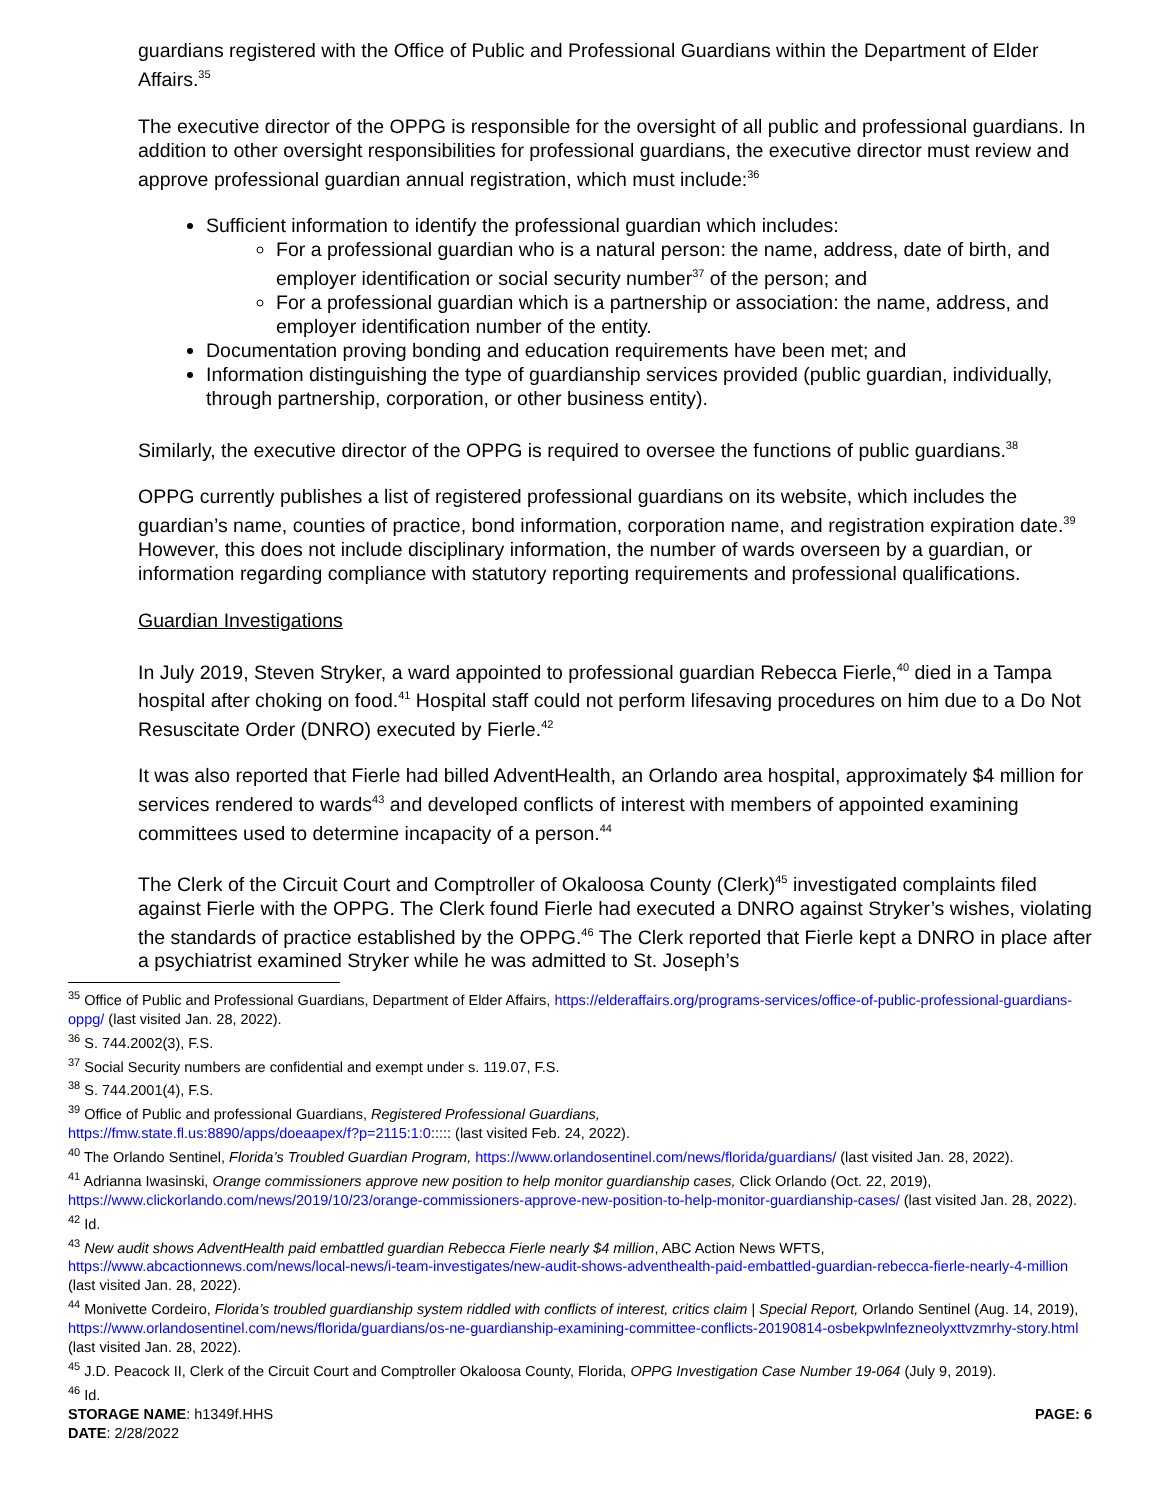guardians registered with the Office of Public and Professional Guardians within the Department of Elder Affairs.<sup>35</sup>
The executive director of the OPPG is responsible for the oversight of all public and professional guardians. In addition to other oversight responsibilities for professional guardians, the executive director must review and approve professional guardian annual registration, which must include:<sup>36</sup>
Sufficient information to identify the professional guardian which includes:
For a professional guardian who is a natural person: the name, address, date of birth, and employer identification or social security number<sup>37</sup> of the person; and
For a professional guardian which is a partnership or association: the name, address, and employer identification number of the entity.
Documentation proving bonding and education requirements have been met; and
Information distinguishing the type of guardianship services provided (public guardian, individually, through partnership, corporation, or other business entity).
Similarly, the executive director of the OPPG is required to oversee the functions of public guardians.<sup>38</sup>
OPPG currently publishes a list of registered professional guardians on its website, which includes the guardian’s name, counties of practice, bond information, corporation name, and registration expiration date.<sup>39</sup> However, this does not include disciplinary information, the number of wards overseen by a guardian, or information regarding compliance with statutory reporting requirements and professional qualifications.
Guardian Investigations
In July 2019, Steven Stryker, a ward appointed to professional guardian Rebecca Fierle,<sup>40</sup> died in a Tampa hospital after choking on food.<sup>41</sup> Hospital staff could not perform lifesaving procedures on him due to a Do Not Resuscitate Order (DNRO) executed by Fierle.<sup>42</sup>
It was also reported that Fierle had billed AdventHealth, an Orlando area hospital, approximately $4 million for services rendered to wards<sup>43</sup> and developed conflicts of interest with members of appointed examining committees used to determine incapacity of a person.<sup>44</sup>
The Clerk of the Circuit Court and Comptroller of Okaloosa County (Clerk)<sup>45</sup> investigated complaints filed against Fierle with the OPPG. The Clerk found Fierle had executed a DNRO against Stryker’s wishes, violating the standards of practice established by the OPPG.<sup>46</sup> The Clerk reported that Fierle kept a DNRO in place after a psychiatrist examined Stryker while he was admitted to St. Joseph’s
<sup>35</sup> Office of Public and Professional Guardians, Department of Elder Affairs, https://elderaffairs.org/programs-services/office-of-public-professional-guardians-oppg/ (last visited Jan. 28, 2022).
<sup>36</sup> S. 744.2002(3), F.S.
<sup>37</sup> Social Security numbers are confidential and exempt under s. 119.07, F.S.
<sup>38</sup> S. 744.2001(4), F.S.
<sup>39</sup> Office of Public and professional Guardians, Registered Professional Guardians,
https://fmw.state.fl.us:8890/apps/doeaapex/f?p=2115:1:0::::: (last visited Feb. 24, 2022).
<sup>40</sup> The Orlando Sentinel, Florida’s Troubled Guardian Program, https://www.orlandosentinel.com/news/florida/guardians/ (last visited Jan. 28, 2022).
<sup>41</sup> Adrianna Iwasinski, Orange commissioners approve new position to help monitor guardianship cases, Click Orlando (Oct. 22, 2019), https://www.clickorlando.com/news/2019/10/23/orange-commissioners-approve-new-position-to-help-monitor-guardianship-cases/ (last visited Jan. 28, 2022).
<sup>42</sup> Id.
<sup>43</sup> New audit shows AdventHealth paid embattled guardian Rebecca Fierle nearly $4 million, ABC Action News WFTS, https://www.abcactionnews.com/news/local-news/i-team-investigates/new-audit-shows-adventhealth-paid-embattled-guardian-rebecca-fierle-nearly-4-million (last visited Jan. 28, 2022).
<sup>44</sup> Monivette Cordeiro, Florida’s troubled guardianship system riddled with conflicts of interest, critics claim | Special Report, Orlando Sentinel (Aug. 14, 2019), https://www.orlandosentinel.com/news/florida/guardians/os-ne-guardianship-examining-committee-conflicts-20190814-osbekpwlnfezneolyxttvzmrhy-story.html (last visited Jan. 28, 2022).
<sup>45</sup> J.D. Peacock II, Clerk of the Circuit Court and Comptroller Okaloosa County, Florida, OPPG Investigation Case Number 19-064 (July 9, 2019).
<sup>46</sup> Id.
STORAGE NAME: h1349f.HHS PAGE: 6
DATE: 2/28/2022